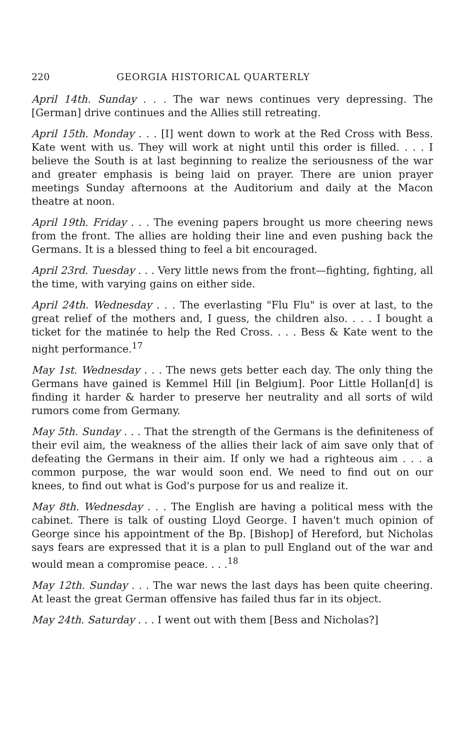220 GEORGIA HISTORICAL QUARTERLY
April 14th. Sunday . . . The war news continues very depressing. The [German] drive continues and the Allies still retreating.
April 15th. Monday . . . [I] went down to work at the Red Cross with Bess. Kate went with us. They will work at night until this order is filled. . . . I believe the South is at last beginning to realize the seriousness of the war and greater emphasis is being laid on prayer. There are union prayer meetings Sunday afternoons at the Auditorium and daily at the Macon theatre at noon.
April 19th. Friday . . . The evening papers brought us more cheering news from the front. The allies are holding their line and even pushing back the Germans. It is a blessed thing to feel a bit encouraged.
April 23rd. Tuesday . . . Very little news from the front—fighting, fighting, all the time, with varying gains on either side.
April 24th. Wednesday . . . The everlasting "Flu Flu" is over at last, to the great relief of the mothers and, I guess, the children also. . . . I bought a ticket for the matinée to help the Red Cross. . . . Bess & Kate went to the night performance.<sup>17</sup>
May 1st. Wednesday . . . The news gets better each day. The only thing the Germans have gained is Kemmel Hill [in Belgium]. Poor Little Hollan[d] is finding it harder & harder to preserve her neutrality and all sorts of wild rumors come from Germany.
May 5th. Sunday . . . That the strength of the Germans is the definiteness of their evil aim, the weakness of the allies their lack of aim save only that of defeating the Germans in their aim. If only we had a righteous aim . . . a common purpose, the war would soon end. We need to find out on our knees, to find out what is God's purpose for us and realize it.
May 8th. Wednesday . . . The English are having a political mess with the cabinet. There is talk of ousting Lloyd George. I haven't much opinion of George since his appointment of the Bp. [Bishop] of Hereford, but Nicholas says fears are expressed that it is a plan to pull England out of the war and would mean a compromise peace. . . .<sup>18</sup>
May 12th. Sunday . . . The war news the last days has been quite cheering. At least the great German offensive has failed thus far in its object.
May 24th. Saturday . . . I went out with them [Bess and Nicholas?]